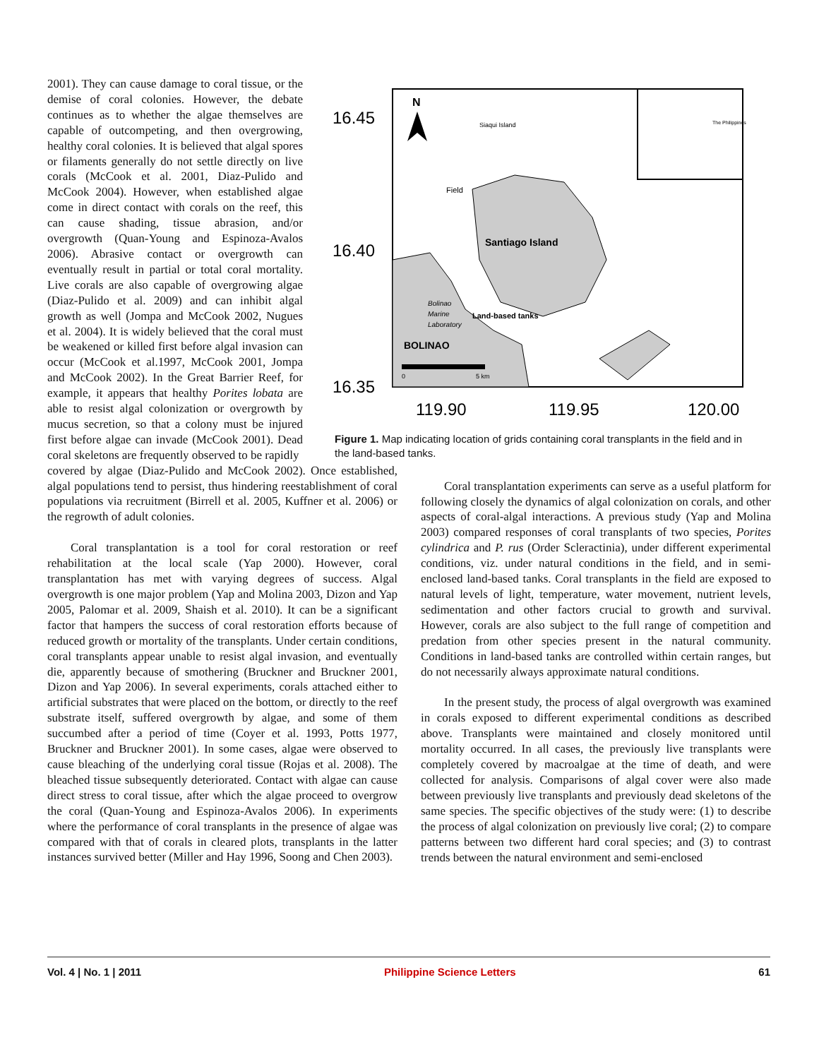2001). They can cause damage to coral tissue, or the demise of coral colonies. However, the debate continues as to whether the algae themselves are capable of outcompeting, and then overgrowing, healthy coral colonies. It is believed that algal spores or filaments generally do not settle directly on live corals (McCook et al. 2001, Diaz-Pulido and McCook 2004). However, when established algae come in direct contact with corals on the reef, this can cause shading, tissue abrasion, and/or overgrowth (Quan-Young and Espinoza-Avalos 2006). Abrasive contact or overgrowth can eventually result in partial or total coral mortality. Live corals are also capable of overgrowing algae (Diaz-Pulido et al. 2009) and can inhibit algal growth as well (Jompa and McCook 2002, Nugues et al. 2004). It is widely believed that the coral must be weakened or killed first before algal invasion can occur (McCook et al.1997, McCook 2001, Jompa and McCook 2002). In the Great Barrier Reef, for example, it appears that healthy Porites lobata are able to resist algal colonization or overgrowth by mucus secretion, so that a colony must be injured first before algae can invade (McCook 2001). Dead coral skeletons are frequently observed to be rapidly
16.45
16.40
16.35
119.90
119.95
120.00
N
Siaqui Island
The Philippines
Field
Santiago Island
Bolinao
Marine
Land-based tanks
Laboratory
BOLINAO
0
5 km
Figure 1. Map indicating location of grids containing coral transplants in the field and in the land-based tanks.
covered by algae (Diaz-Pulido and McCook 2002). Once established, algal populations tend to persist, thus hindering reestablishment of coral populations via recruitment (Birrell et al. 2005, Kuffner et al. 2006) or the regrowth of adult colonies.
Coral transplantation is a tool for coral restoration or reef rehabilitation at the local scale (Yap 2000). However, coral transplantation has met with varying degrees of success. Algal overgrowth is one major problem (Yap and Molina 2003, Dizon and Yap 2005, Palomar et al. 2009, Shaish et al. 2010). It can be a significant factor that hampers the success of coral restoration efforts because of reduced growth or mortality of the transplants. Under certain conditions, coral transplants appear unable to resist algal invasion, and eventually die, apparently because of smothering (Bruckner and Bruckner 2001, Dizon and Yap 2006). In several experiments, corals attached either to artificial substrates that were placed on the bottom, or directly to the reef substrate itself, suffered overgrowth by algae, and some of them succumbed after a period of time (Coyer et al. 1993, Potts 1977, Bruckner and Bruckner 2001). In some cases, algae were observed to cause bleaching of the underlying coral tissue (Rojas et al. 2008). The bleached tissue subsequently deteriorated. Contact with algae can cause direct stress to coral tissue, after which the algae proceed to overgrow the coral (Quan-Young and Espinoza-Avalos 2006). In experiments where the performance of coral transplants in the presence of algae was compared with that of corals in cleared plots, transplants in the latter instances survived better (Miller and Hay 1996, Soong and Chen 2003).
Coral transplantation experiments can serve as a useful platform for following closely the dynamics of algal colonization on corals, and other aspects of coral-algal interactions. A previous study (Yap and Molina 2003) compared responses of coral transplants of two species, Porites cylindrica and P. rus (Order Scleractinia), under different experimental conditions, viz. under natural conditions in the field, and in semi-enclosed land-based tanks. Coral transplants in the field are exposed to natural levels of light, temperature, water movement, nutrient levels, sedimentation and other factors crucial to growth and survival. However, corals are also subject to the full range of competition and predation from other species present in the natural community. Conditions in land-based tanks are controlled within certain ranges, but do not necessarily always approximate natural conditions.
In the present study, the process of algal overgrowth was examined in corals exposed to different experimental conditions as described above. Transplants were maintained and closely monitored until mortality occurred. In all cases, the previously live transplants were completely covered by macroalgae at the time of death, and were collected for analysis. Comparisons of algal cover were also made between previously live transplants and previously dead skeletons of the same species. The specific objectives of the study were: (1) to describe the process of algal colonization on previously live coral; (2) to compare patterns between two different hard coral species; and (3) to contrast trends between the natural environment and semi-enclosed
Vol. 4 | No. 1 | 2011 Philippine Science Letters 61